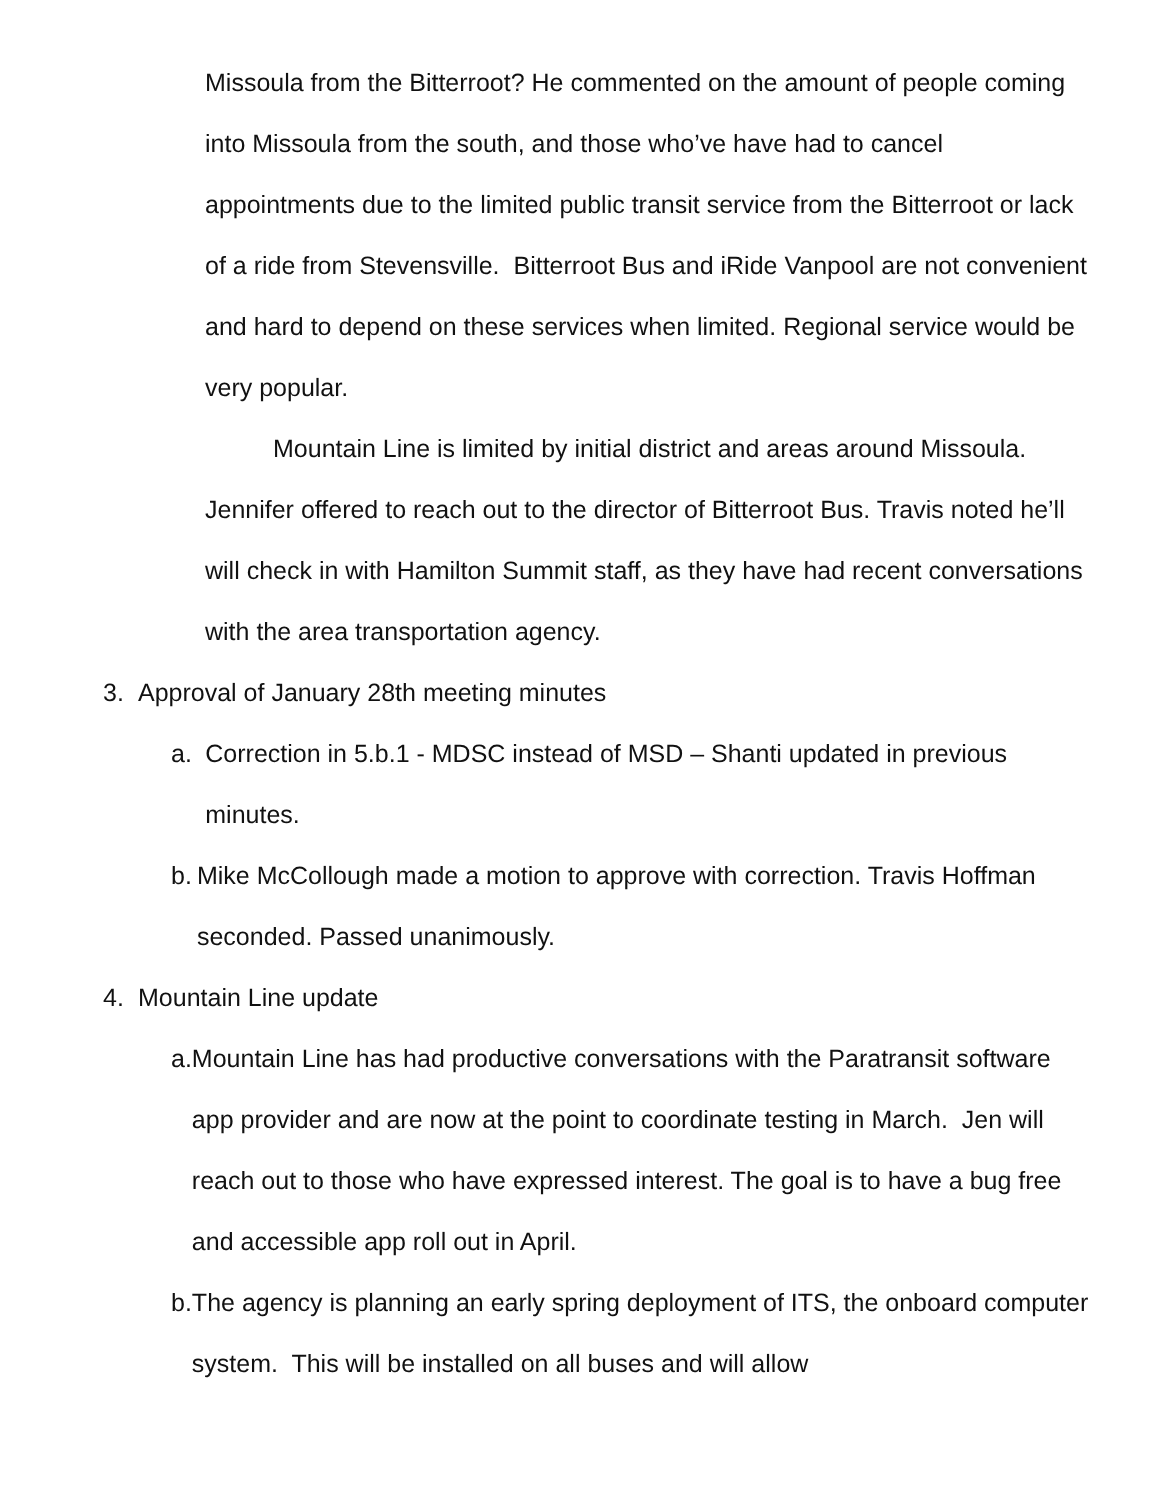Missoula from the Bitterroot? He commented on the amount of people coming into Missoula from the south, and those who’ve have had to cancel appointments due to the limited public transit service from the Bitterroot or lack of a ride from Stevensville. Bitterroot Bus and iRide Vanpool are not convenient and hard to depend on these services when limited. Regional service would be very popular.
Mountain Line is limited by initial district and areas around Missoula. Jennifer offered to reach out to the director of Bitterroot Bus. Travis noted he’ll will check in with Hamilton Summit staff, as they have had recent conversations with the area transportation agency.
3. Approval of January 28th meeting minutes
a. Correction in 5.b.1 - MDSC instead of MSD – Shanti updated in previous minutes.
b. Mike McCollough made a motion to approve with correction. Travis Hoffman seconded. Passed unanimously.
4. Mountain Line update
a. Mountain Line has had productive conversations with the Paratransit software app provider and are now at the point to coordinate testing in March. Jen will reach out to those who have expressed interest. The goal is to have a bug free and accessible app roll out in April.
b. The agency is planning an early spring deployment of ITS, the onboard computer system. This will be installed on all buses and will allow